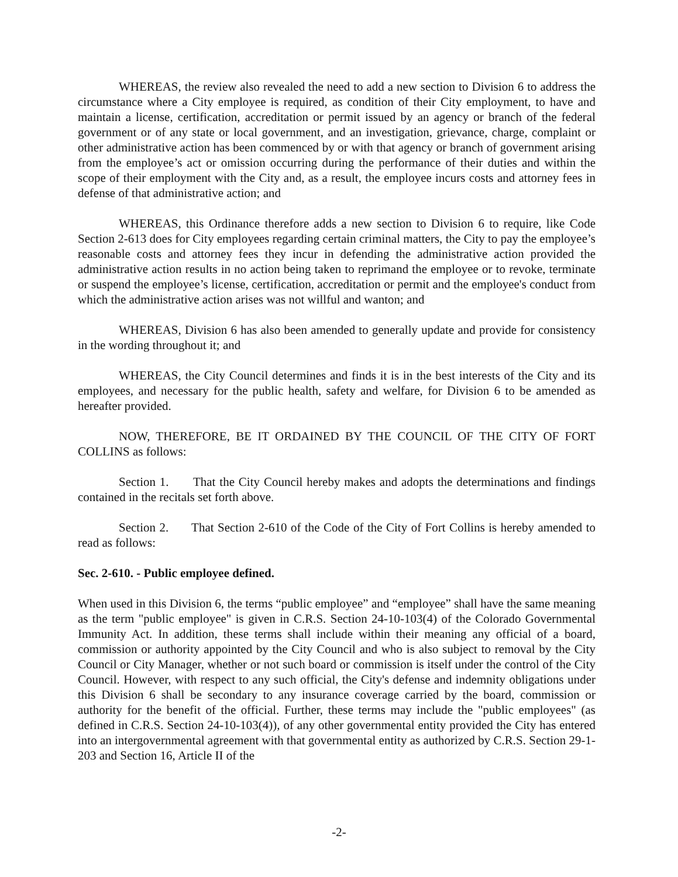WHEREAS, the review also revealed the need to add a new section to Division 6 to address the circumstance where a City employee is required, as condition of their City employment, to have and maintain a license, certification, accreditation or permit issued by an agency or branch of the federal government or of any state or local government, and an investigation, grievance, charge, complaint or other administrative action has been commenced by or with that agency or branch of government arising from the employee’s act or omission occurring during the performance of their duties and within the scope of their employment with the City and, as a result, the employee incurs costs and attorney fees in defense of that administrative action; and
WHEREAS, this Ordinance therefore adds a new section to Division 6 to require, like Code Section 2-613 does for City employees regarding certain criminal matters, the City to pay the employee’s reasonable costs and attorney fees they incur in defending the administrative action provided the administrative action results in no action being taken to reprimand the employee or to revoke, terminate or suspend the employee’s license, certification, accreditation or permit and the employee's conduct from which the administrative action arises was not willful and wanton; and
WHEREAS, Division 6 has also been amended to generally update and provide for consistency in the wording throughout it; and
WHEREAS, the City Council determines and finds it is in the best interests of the City and its employees, and necessary for the public health, safety and welfare, for Division 6 to be amended as hereafter provided.
NOW, THEREFORE, BE IT ORDAINED BY THE COUNCIL OF THE CITY OF FORT COLLINS as follows:
Section 1. That the City Council hereby makes and adopts the determinations and findings contained in the recitals set forth above.
Section 2. That Section 2-610 of the Code of the City of Fort Collins is hereby amended to read as follows:
Sec. 2-610. - Public employee defined.
When used in this Division 6, the terms “public employee” and “employee” shall have the same meaning as the term "public employee" is given in C.R.S. Section 24-10-103(4) of the Colorado Governmental Immunity Act. In addition, these terms shall include within their meaning any official of a board, commission or authority appointed by the City Council and who is also subject to removal by the City Council or City Manager, whether or not such board or commission is itself under the control of the City Council. However, with respect to any such official, the City's defense and indemnity obligations under this Division 6 shall be secondary to any insurance coverage carried by the board, commission or authority for the benefit of the official. Further, these terms may include the "public employees" (as defined in C.R.S. Section 24-10-103(4)), of any other governmental entity provided the City has entered into an intergovernmental agreement with that governmental entity as authorized by C.R.S. Section 29-1-203 and Section 16, Article II of the
-2-